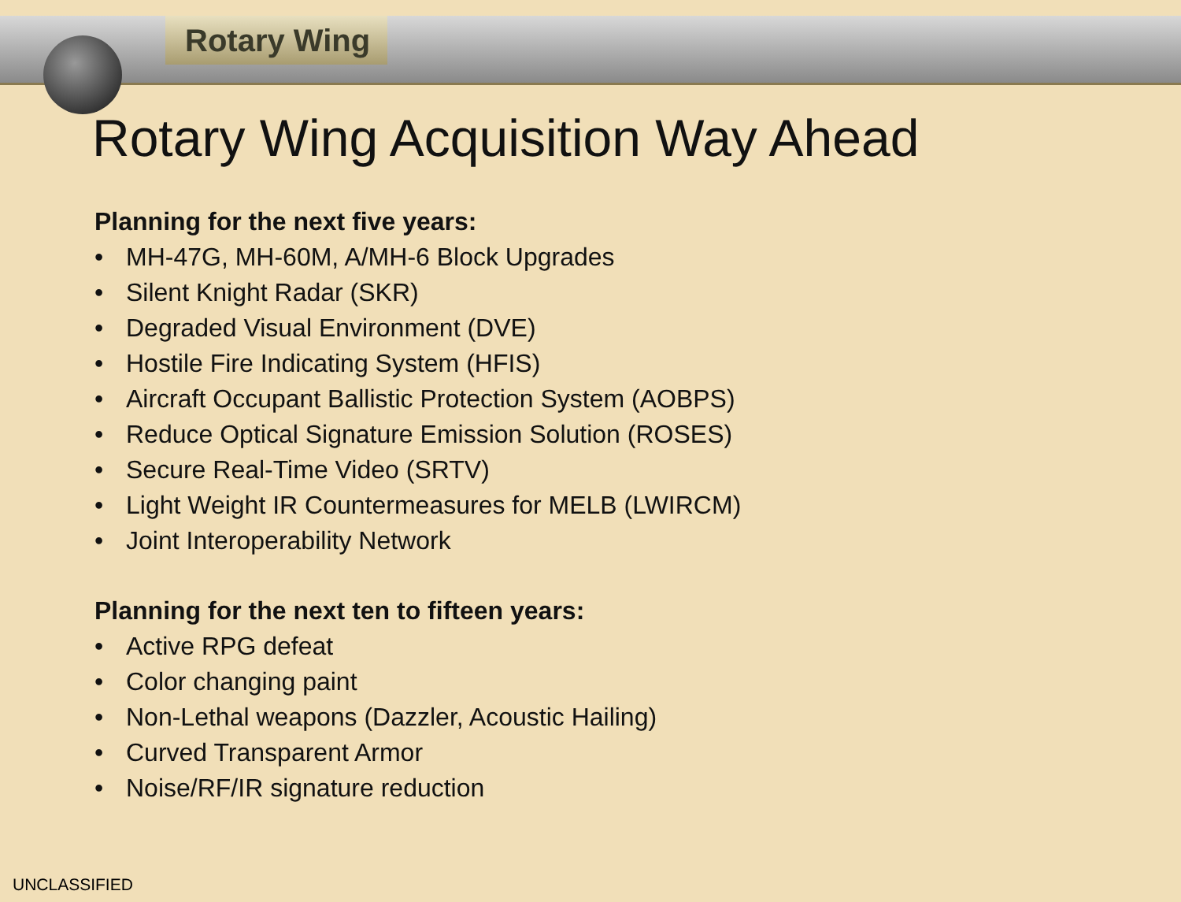Rotary Wing
Rotary Wing Acquisition Way Ahead
Planning for the next five years:
• MH-47G, MH-60M, A/MH-6 Block Upgrades
• Silent Knight Radar (SKR)
• Degraded Visual Environment (DVE)
• Hostile Fire Indicating System (HFIS)
• Aircraft Occupant Ballistic Protection System (AOBPS)
• Reduce Optical Signature Emission Solution (ROSES)
• Secure Real-Time Video (SRTV)
• Light Weight IR Countermeasures for MELB (LWIRCM)
• Joint Interoperability Network
Planning for the next ten to fifteen years:
• Active RPG defeat
• Color changing paint
• Non-Lethal weapons (Dazzler, Acoustic Hailing)
• Curved Transparent Armor
• Noise/RF/IR signature reduction
UNCLASSIFIED